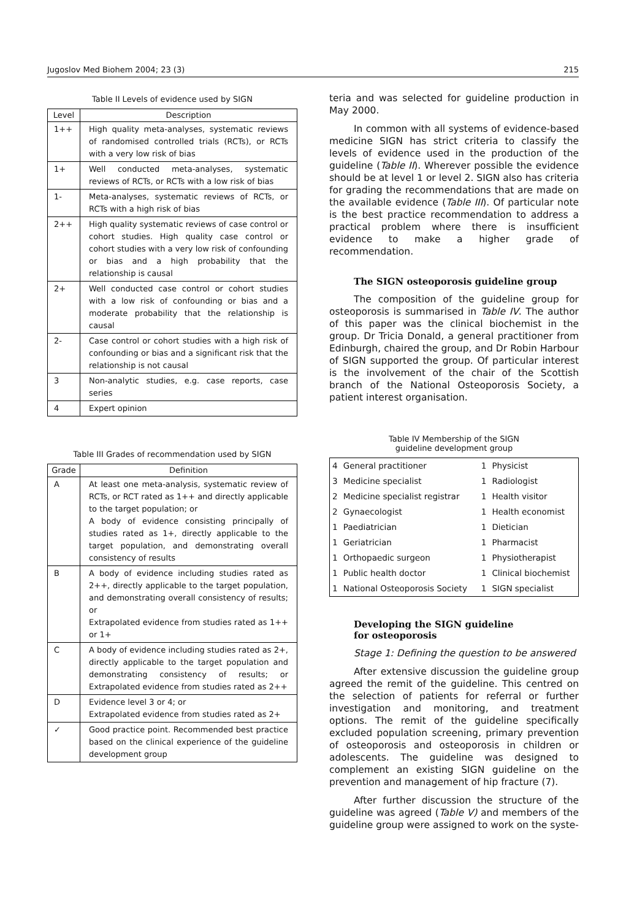Jugoslov Med Biohem 2004; 23 (3) 215
Table II Levels of evidence used by SIGN
| Level | Description |
| --- | --- |
| 1++ | High quality meta-analyses, systematic reviews of randomised controlled trials (RCTs), or RCTs with a very low risk of bias |
| 1+ | Well conducted meta-analyses, systematic reviews of RCTs, or RCTs with a low risk of bias |
| 1- | Meta-analyses, systematic reviews of RCTs, or RCTs with a high risk of bias |
| 2++ | High quality systematic reviews of case control or cohort studies. High quality case control or cohort studies with a very low risk of confounding or bias and a high probability that the relationship is causal |
| 2+ | Well conducted case control or cohort studies with a low risk of confounding or bias and a moderate probability that the relationship is causal |
| 2- | Case control or cohort studies with a high risk of confounding or bias and a significant risk that the relationship is not causal |
| 3 | Non-analytic studies, e.g. case reports, case series |
| 4 | Expert opinion |
Table III Grades of recommendation used by SIGN
| Grade | Definition |
| --- | --- |
| A | At least one meta-analysis, systematic review of RCTs, or RCT rated as 1++ and directly applicable to the target population; or A body of evidence consisting principally of studies rated as 1+, directly applicable to the target population, and demonstrating overall consistency of results |
| B | A body of evidence including studies rated as 2++, directly applicable to the target population, and demonstrating overall consistency of results; or Extrapolated evidence from studies rated as 1++ or 1+ |
| C | A body of evidence including studies rated as 2+, directly applicable to the target population and demonstrating consistency of results; or Extrapolated evidence from studies rated as 2++ |
| D | Evidence level 3 or 4; or Extrapolated evidence from studies rated as 2+ |
| ✓ | Good practice point. Recommended best practice based on the clinical experience of the guideline development group |
teria and was selected for guideline production in May 2000.
In common with all systems of evidence-based medicine SIGN has strict criteria to classify the levels of evidence used in the production of the guideline (Table II). Wherever possible the evidence should be at level 1 or level 2. SIGN also has criteria for grading the recommendations that are made on the available evidence (Table III). Of particular note is the best practice recommendation to address a practical problem where there is insufficient evidence to make a higher grade of recommendation.
The SIGN osteoporosis guideline group
The composition of the guideline group for osteoporosis is summarised in Table IV. The author of this paper was the clinical biochemist in the group. Dr Tricia Donald, a general practitioner from Edinburgh, chaired the group, and Dr Robin Harbour of SIGN supported the group. Of particular interest is the involvement of the chair of the Scottish branch of the National Osteoporosis Society, a patient interest organisation.
Table IV Membership of the SIGN
guideline development group
| 4 | General practitioner | 1 | Physicist |
| 3 | Medicine specialist | 1 | Radiologist |
| 2 | Medicine specialist registrar | 1 | Health visitor |
| 2 | Gynaecologist | 1 | Health economist |
| 1 | Paediatrician | 1 | Dietician |
| 1 | Geriatrician | 1 | Pharmacist |
| 1 | Orthopaedic surgeon | 1 | Physiotherapist |
| 1 | Public health doctor | 1 | Clinical biochemist |
| 1 | National Osteoporosis Society | 1 | SIGN specialist |
Developing the SIGN guideline
for osteoporosis
Stage 1: Defining the question to be answered
After extensive discussion the guideline group agreed the remit of the guideline. This centred on the selection of patients for referral or further investigation and monitoring, and treatment options. The remit of the guideline specifically excluded population screening, primary prevention of osteoporosis and osteoporosis in children or adolescents. The guideline was designed to complement an existing SIGN guideline on the prevention and management of hip fracture (7).
After further discussion the structure of the guideline was agreed (Table V) and members of the guideline group were assigned to work on the syste-